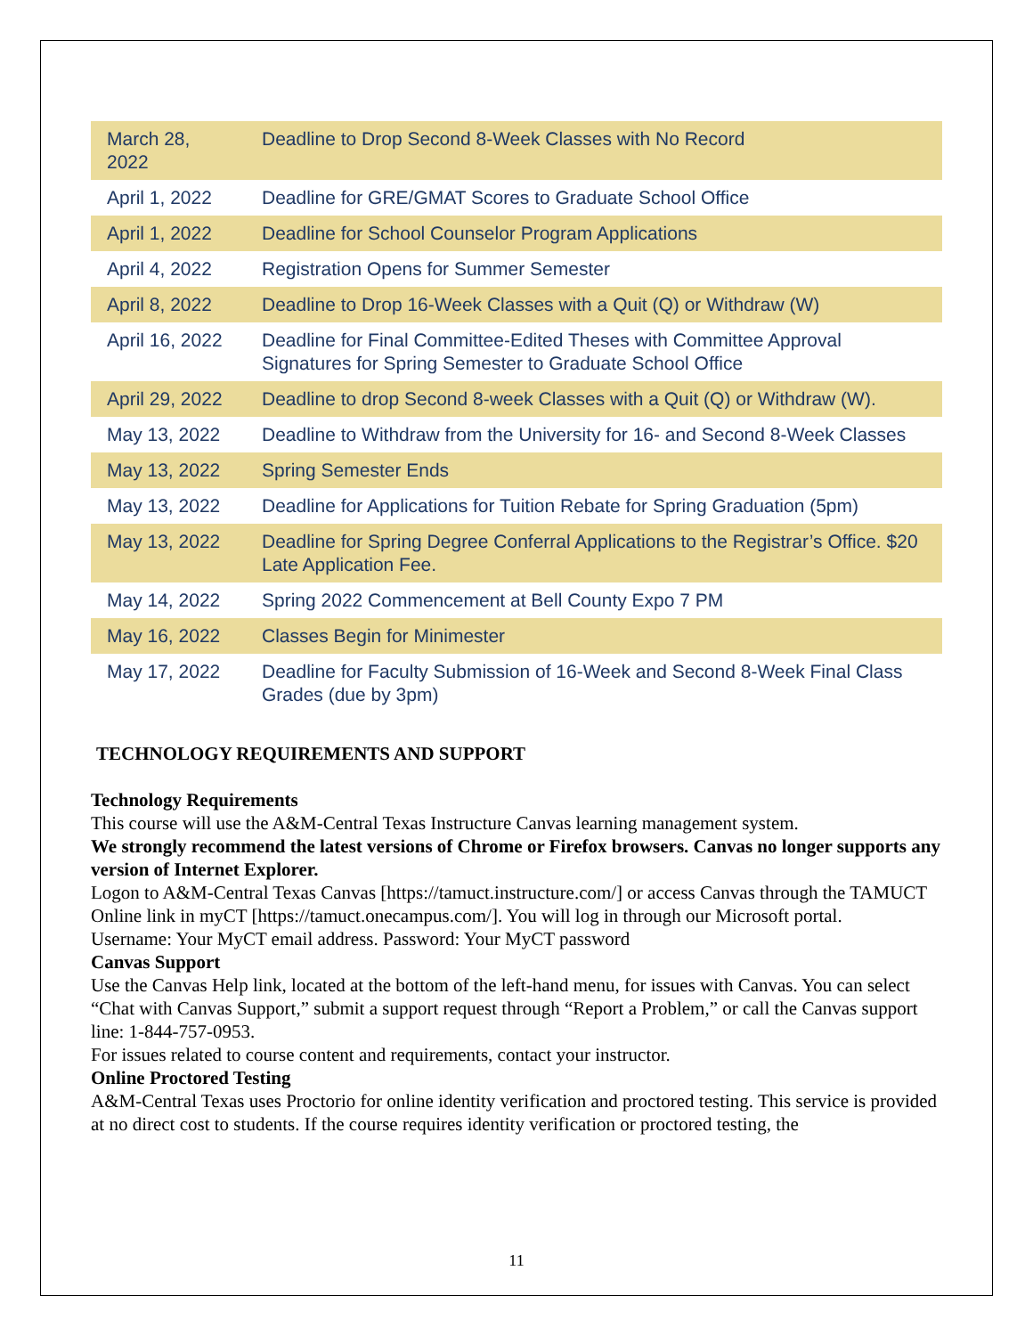| March 28, 2022 | Deadline to Drop Second 8-Week Classes with No Record |
| April 1, 2022 | Deadline for GRE/GMAT Scores to Graduate School Office |
| April 1, 2022 | Deadline for School Counselor Program Applications |
| April 4, 2022 | Registration Opens for Summer Semester |
| April 8, 2022 | Deadline to Drop 16-Week Classes with a Quit (Q) or Withdraw (W) |
| April 16, 2022 | Deadline for Final Committee-Edited Theses with Committee Approval Signatures for Spring Semester to Graduate School Office |
| April 29, 2022 | Deadline to drop Second 8-week Classes with a Quit (Q) or Withdraw (W). |
| May 13, 2022 | Deadline to Withdraw from the University for 16- and Second 8-Week Classes |
| May 13, 2022 | Spring Semester Ends |
| May 13, 2022 | Deadline for Applications for Tuition Rebate for Spring Graduation (5pm) |
| May 13, 2022 | Deadline for Spring Degree Conferral Applications to the Registrar’s Office. $20 Late Application Fee. |
| May 14, 2022 | Spring 2022 Commencement at Bell County Expo 7 PM |
| May 16, 2022 | Classes Begin for Minimester |
| May 17, 2022 | Deadline for Faculty Submission of 16-Week and Second 8-Week Final Class Grades (due by 3pm) |
TECHNOLOGY REQUIREMENTS AND SUPPORT
Technology Requirements
This course will use the A&M-Central Texas Instructure Canvas learning management system.
We strongly recommend the latest versions of Chrome or Firefox browsers. Canvas no longer supports any version of Internet Explorer.
Logon to A&M-Central Texas Canvas [https://tamuct.instructure.com/] or access Canvas through the TAMUCT Online link in myCT [https://tamuct.onecampus.com/]. You will log in through our Microsoft portal.
Username: Your MyCT email address. Password: Your MyCT password
Canvas Support
Use the Canvas Help link, located at the bottom of the left-hand menu, for issues with Canvas. You can select “Chat with Canvas Support,” submit a support request through “Report a Problem,” or call the Canvas support line: 1-844-757-0953.
For issues related to course content and requirements, contact your instructor.
Online Proctored Testing
A&M-Central Texas uses Proctorio for online identity verification and proctored testing. This service is provided at no direct cost to students. If the course requires identity verification or proctored testing, the
11